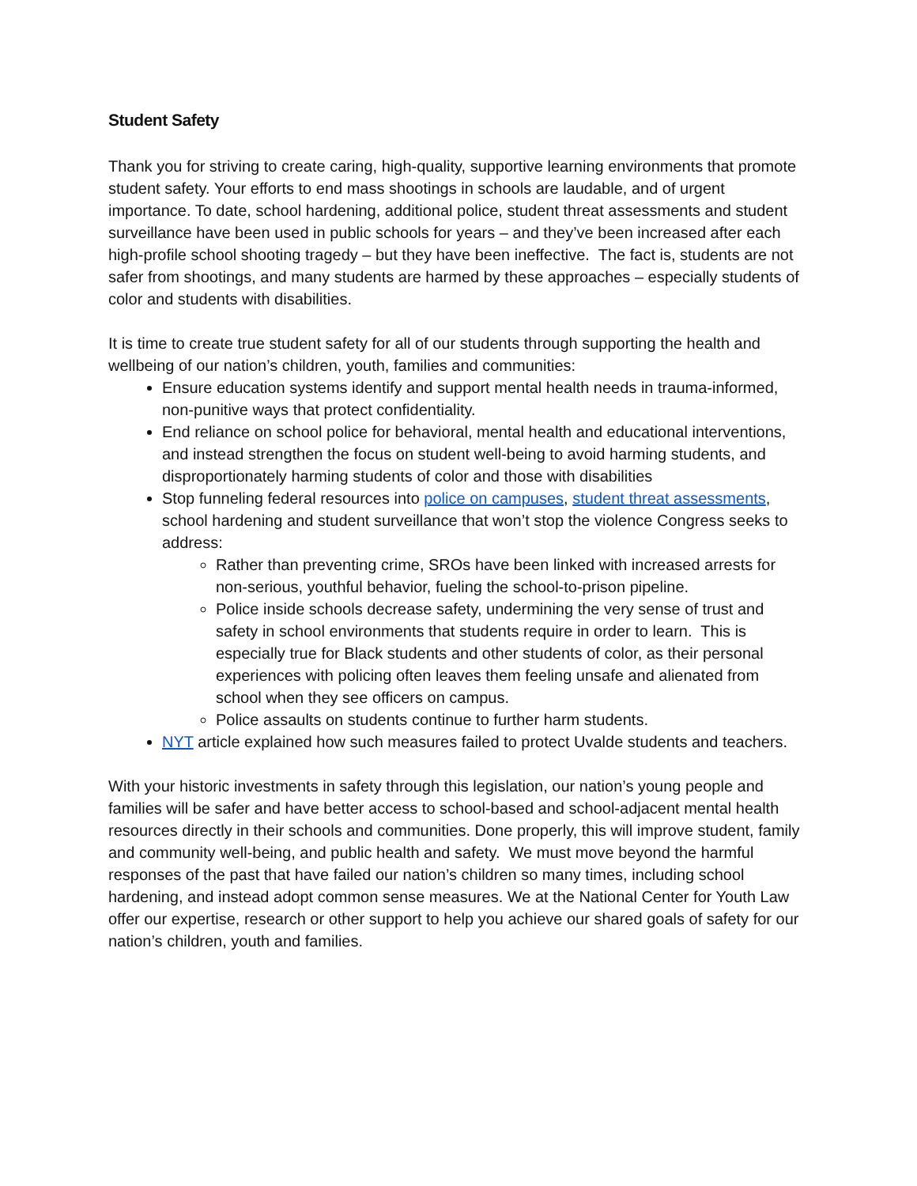Student Safety
Thank you for striving to create caring, high-quality, supportive learning environments that promote student safety. Your efforts to end mass shootings in schools are laudable, and of urgent importance. To date, school hardening, additional police, student threat assessments and student surveillance have been used in public schools for years – and they’ve been increased after each high-profile school shooting tragedy – but they have been ineffective. The fact is, students are not safer from shootings, and many students are harmed by these approaches – especially students of color and students with disabilities.
It is time to create true student safety for all of our students through supporting the health and wellbeing of our nation’s children, youth, families and communities:
Ensure education systems identify and support mental health needs in trauma-informed, non-punitive ways that protect confidentiality.
End reliance on school police for behavioral, mental health and educational interventions, and instead strengthen the focus on student well-being to avoid harming students, and disproportionately harming students of color and those with disabilities
Stop funneling federal resources into police on campuses, student threat assessments, school hardening and student surveillance that won’t stop the violence Congress seeks to address:
Rather than preventing crime, SROs have been linked with increased arrests for non-serious, youthful behavior, fueling the school-to-prison pipeline.
Police inside schools decrease safety, undermining the very sense of trust and safety in school environments that students require in order to learn. This is especially true for Black students and other students of color, as their personal experiences with policing often leaves them feeling unsafe and alienated from school when they see officers on campus.
Police assaults on students continue to further harm students.
NYT article explained how such measures failed to protect Uvalde students and teachers.
With your historic investments in safety through this legislation, our nation’s young people and families will be safer and have better access to school-based and school-adjacent mental health resources directly in their schools and communities. Done properly, this will improve student, family and community well-being, and public health and safety. We must move beyond the harmful responses of the past that have failed our nation’s children so many times, including school hardening, and instead adopt common sense measures. We at the National Center for Youth Law offer our expertise, research or other support to help you achieve our shared goals of safety for our nation’s children, youth and families.